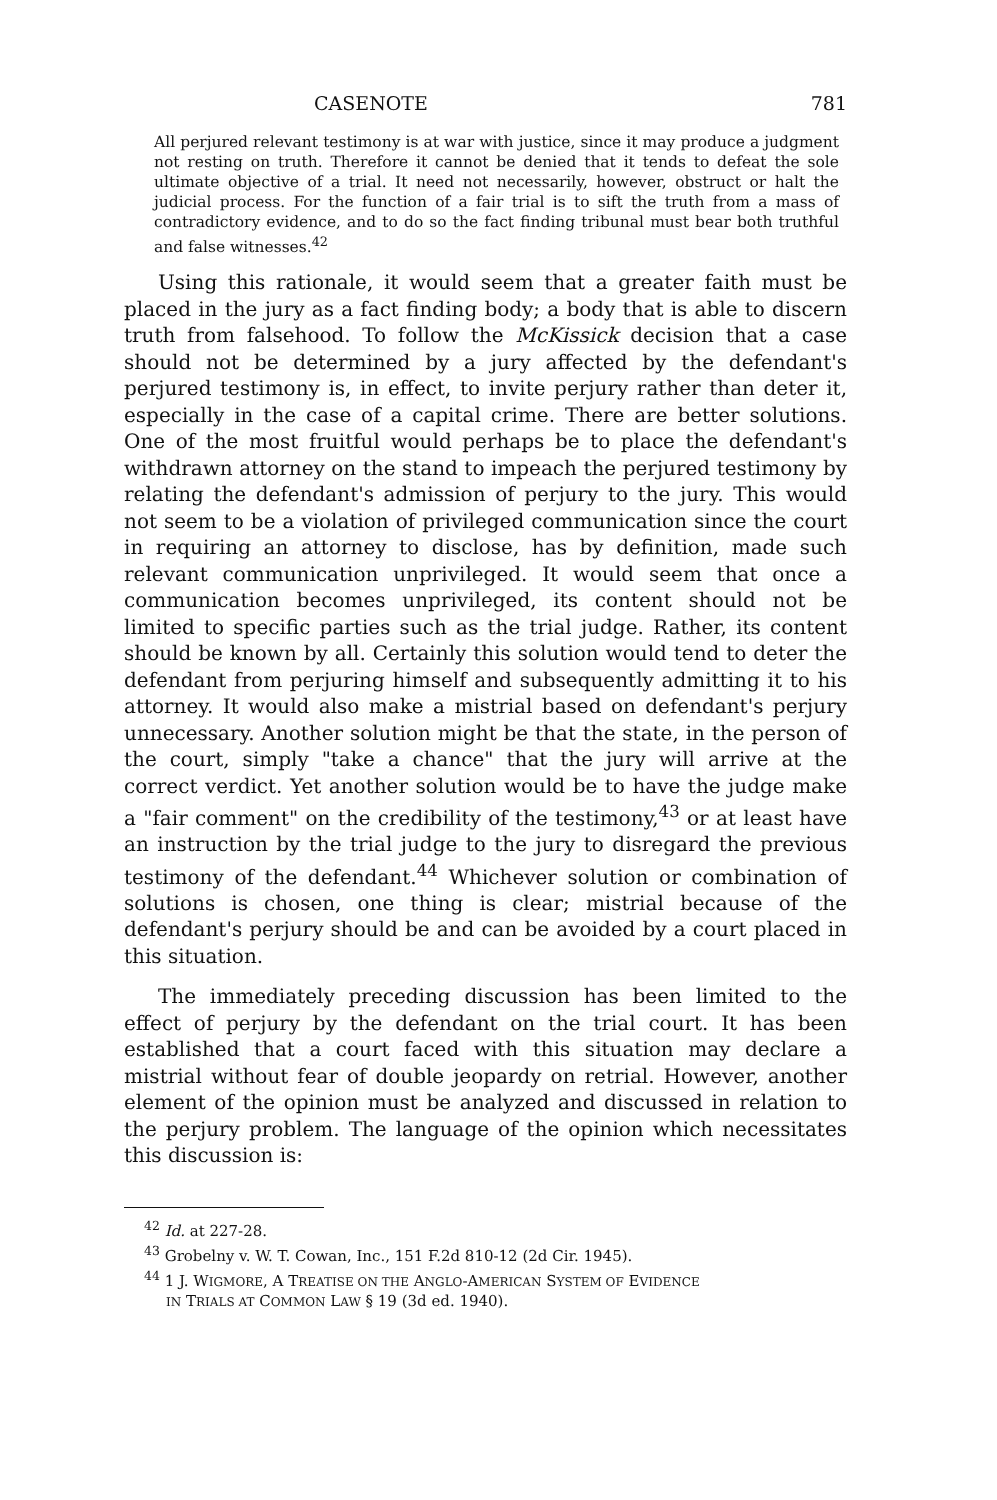CASENOTE 781
All perjured relevant testimony is at war with justice, since it may produce a judgment not resting on truth. Therefore it cannot be denied that it tends to defeat the sole ultimate objective of a trial. It need not necessarily, however, obstruct or halt the judicial process. For the function of a fair trial is to sift the truth from a mass of contradictory evidence, and to do so the fact finding tribunal must bear both truthful and false witnesses.<sup>42</sup>
Using this rationale, it would seem that a greater faith must be placed in the jury as a fact finding body; a body that is able to discern truth from falsehood. To follow the McKissick decision that a case should not be determined by a jury affected by the defendant's perjured testimony is, in effect, to invite perjury rather than deter it, especially in the case of a capital crime. There are better solutions. One of the most fruitful would perhaps be to place the defendant's withdrawn attorney on the stand to impeach the perjured testimony by relating the defendant's admission of perjury to the jury. This would not seem to be a violation of privileged communication since the court in requiring an attorney to disclose, has by definition, made such relevant communication unprivileged. It would seem that once a communication becomes unprivileged, its content should not be limited to specific parties such as the trial judge. Rather, its content should be known by all. Certainly this solution would tend to deter the defendant from perjuring himself and subsequently admitting it to his attorney. It would also make a mistrial based on defendant's perjury unnecessary. Another solution might be that the state, in the person of the court, simply "take a chance" that the jury will arrive at the correct verdict. Yet another solution would be to have the judge make a "fair comment" on the credibility of the testimony,<sup>43</sup> or at least have an instruction by the trial judge to the jury to disregard the previous testimony of the defendant.<sup>44</sup> Whichever solution or combination of solutions is chosen, one thing is clear; mistrial because of the defendant's perjury should be and can be avoided by a court placed in this situation.
The immediately preceding discussion has been limited to the effect of perjury by the defendant on the trial court. It has been established that a court faced with this situation may declare a mistrial without fear of double jeopardy on retrial. However, another element of the opinion must be analyzed and discussed in relation to the perjury problem. The language of the opinion which necessitates this discussion is:
<sup>42</sup> Id. at 227-28.
<sup>43</sup> Grobelny v. W. T. Cowan, Inc., 151 F.2d 810-12 (2d Cir. 1945).
<sup>44</sup> 1 J. WIGMORE, A TREATISE ON THE ANGLO-AMERICAN SYSTEM OF EVIDENCE
IN TRIALS AT COMMON LAW § 19 (3d ed. 1940).